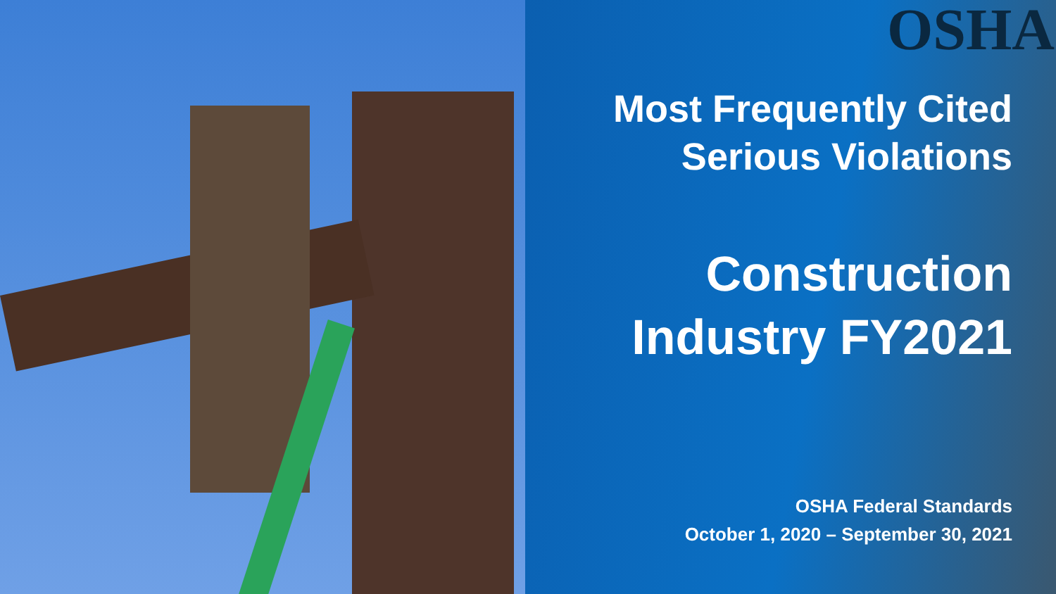OSHA
Most Frequently Cited
Serious Violations
Construction
Industry FY2021
OSHA Federal Standards
October 1, 2020 – September 30, 2021